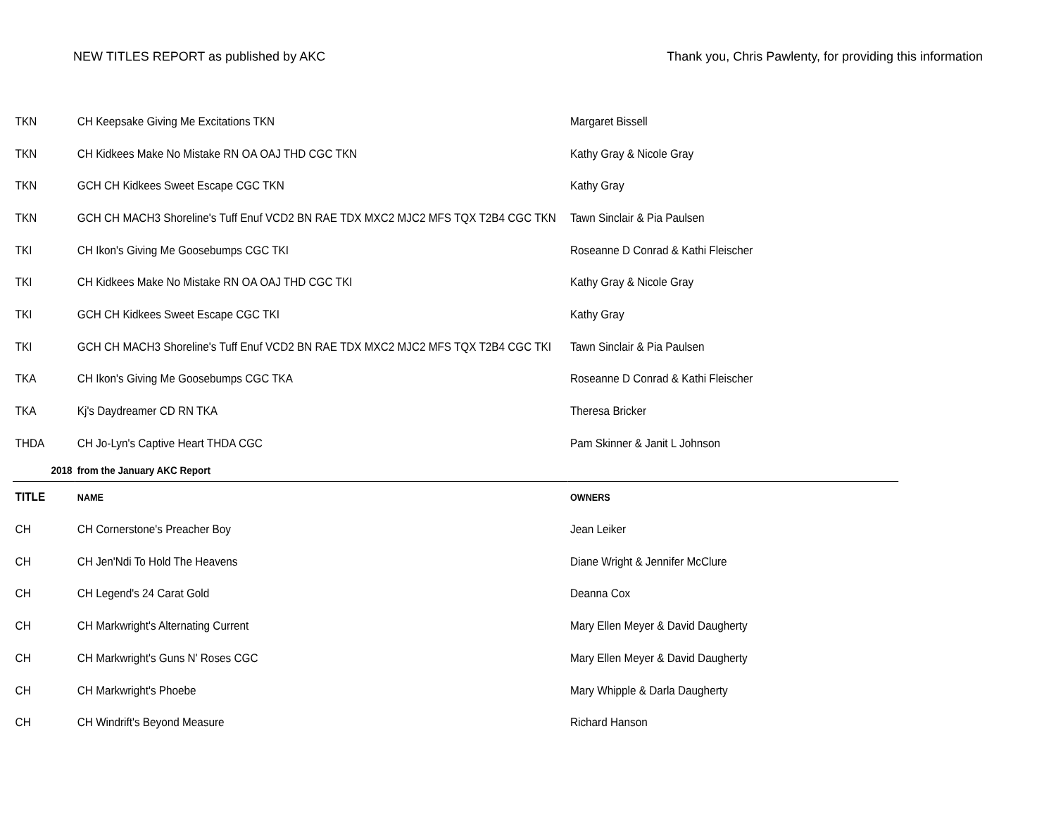NEW TITLES REPORT as published by AKC Thank you, Chris Pawlenty, for providing this information
| TKN | CH Keepsake Giving Me Excitations TKN | Margaret Bissell |
| TKN | CH Kidkees Make No Mistake RN OA OAJ THD CGC TKN | Kathy Gray & Nicole Gray |
| TKN | GCH CH Kidkees Sweet Escape CGC TKN | Kathy Gray |
| TKN | GCH CH MACH3 Shoreline's Tuff Enuf VCD2 BN RAE TDX MXC2 MJC2 MFS TQX T2B4 CGC TKN | Tawn Sinclair & Pia Paulsen |
| TKI | CH Ikon's Giving Me Goosebumps CGC TKI | Roseanne D Conrad & Kathi Fleischer |
| TKI | CH Kidkees Make No Mistake RN OA OAJ THD CGC TKI | Kathy Gray & Nicole Gray |
| TKI | GCH CH Kidkees Sweet Escape CGC TKI | Kathy Gray |
| TKI | GCH CH MACH3 Shoreline's Tuff Enuf VCD2 BN RAE TDX MXC2 MJC2 MFS TQX T2B4 CGC TKI | Tawn Sinclair & Pia Paulsen |
| TKA | CH Ikon's Giving Me Goosebumps CGC TKA | Roseanne D Conrad & Kathi Fleischer |
| TKA | Kj's Daydreamer CD RN TKA | Theresa Bricker |
| THDA | CH Jo-Lyn's Captive Heart THDA CGC | Pam Skinner & Janit L Johnson |
| 2018 | from the January AKC Report | |
| TITLE | NAME | OWNERS |
| CH | CH Cornerstone's Preacher Boy | Jean Leiker |
| CH | CH Jen'Ndi To Hold The Heavens | Diane Wright & Jennifer McClure |
| CH | CH Legend's 24 Carat Gold | Deanna Cox |
| CH | CH Markwright's Alternating Current | Mary Ellen Meyer & David Daugherty |
| CH | CH Markwright's Guns N' Roses CGC | Mary Ellen Meyer & David Daugherty |
| CH | CH Markwright's Phoebe | Mary Whipple & Darla Daugherty |
| CH | CH Windrift's Beyond Measure | Richard Hanson |